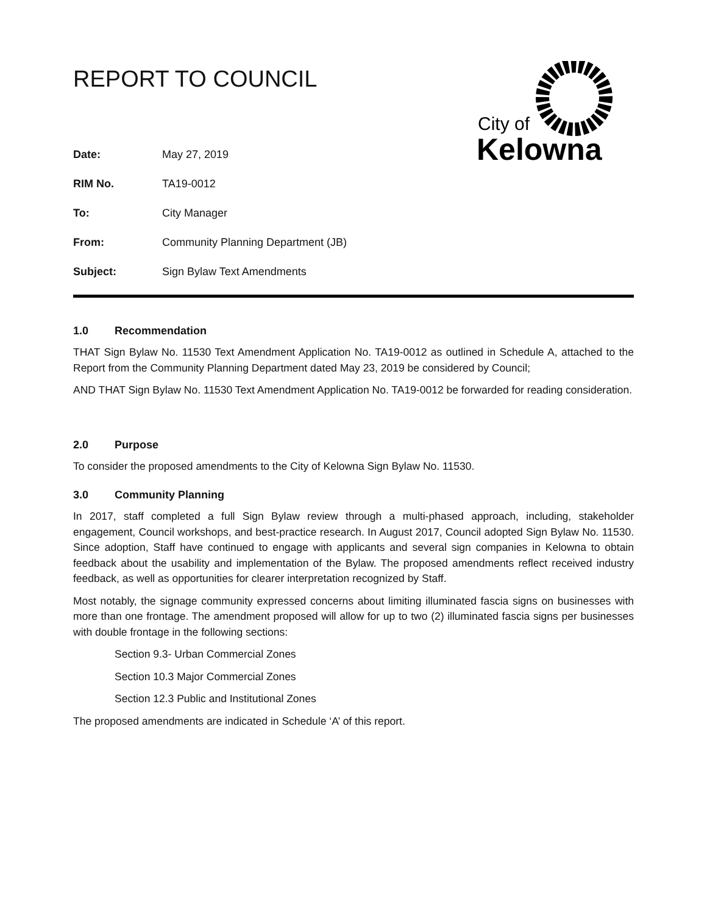City of
Kelowna
REPORT TO COUNCIL
| Date: | May 27, 2019 |
| RIM No. | TA19-0012 |
| To: | City Manager |
| From: | Community Planning Department (JB) |
| Subject: | Sign Bylaw Text Amendments |
1.0 Recommendation
THAT Sign Bylaw No. 11530 Text Amendment Application No. TA19-0012 as outlined in Schedule A, attached to the Report from the Community Planning Department dated May 23, 2019 be considered by Council;
AND THAT Sign Bylaw No. 11530 Text Amendment Application No. TA19-0012 be forwarded for reading consideration.
2.0 Purpose
To consider the proposed amendments to the City of Kelowna Sign Bylaw No. 11530.
3.0 Community Planning
In 2017, staff completed a full Sign Bylaw review through a multi-phased approach, including, stakeholder engagement, Council workshops, and best-practice research. In August 2017, Council adopted Sign Bylaw No. 11530. Since adoption, Staff have continued to engage with applicants and several sign companies in Kelowna to obtain feedback about the usability and implementation of the Bylaw. The proposed amendments reflect received industry feedback, as well as opportunities for clearer interpretation recognized by Staff.
Most notably, the signage community expressed concerns about limiting illuminated fascia signs on businesses with more than one frontage. The amendment proposed will allow for up to two (2) illuminated fascia signs per businesses with double frontage in the following sections:
Section 9.3- Urban Commercial Zones
Section 10.3 Major Commercial Zones
Section 12.3 Public and Institutional Zones
The proposed amendments are indicated in Schedule ‘A’ of this report.